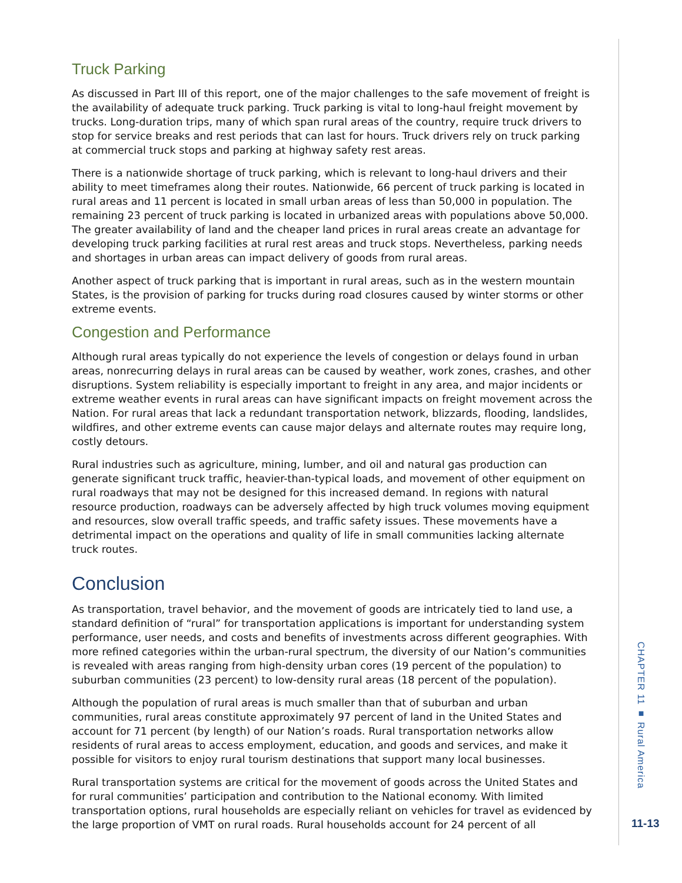Truck Parking
As discussed in Part III of this report, one of the major challenges to the safe movement of freight is the availability of adequate truck parking. Truck parking is vital to long-haul freight movement by trucks. Long-duration trips, many of which span rural areas of the country, require truck drivers to stop for service breaks and rest periods that can last for hours. Truck drivers rely on truck parking at commercial truck stops and parking at highway safety rest areas.
There is a nationwide shortage of truck parking, which is relevant to long-haul drivers and their ability to meet timeframes along their routes. Nationwide, 66 percent of truck parking is located in rural areas and 11 percent is located in small urban areas of less than 50,000 in population. The remaining 23 percent of truck parking is located in urbanized areas with populations above 50,000. The greater availability of land and the cheaper land prices in rural areas create an advantage for developing truck parking facilities at rural rest areas and truck stops. Nevertheless, parking needs and shortages in urban areas can impact delivery of goods from rural areas.
Another aspect of truck parking that is important in rural areas, such as in the western mountain States, is the provision of parking for trucks during road closures caused by winter storms or other extreme events.
Congestion and Performance
Although rural areas typically do not experience the levels of congestion or delays found in urban areas, nonrecurring delays in rural areas can be caused by weather, work zones, crashes, and other disruptions. System reliability is especially important to freight in any area, and major incidents or extreme weather events in rural areas can have significant impacts on freight movement across the Nation. For rural areas that lack a redundant transportation network, blizzards, flooding, landslides, wildfires, and other extreme events can cause major delays and alternate routes may require long, costly detours.
Rural industries such as agriculture, mining, lumber, and oil and natural gas production can generate significant truck traffic, heavier-than-typical loads, and movement of other equipment on rural roadways that may not be designed for this increased demand. In regions with natural resource production, roadways can be adversely affected by high truck volumes moving equipment and resources, slow overall traffic speeds, and traffic safety issues. These movements have a detrimental impact on the operations and quality of life in small communities lacking alternate truck routes.
Conclusion
As transportation, travel behavior, and the movement of goods are intricately tied to land use, a standard definition of “rural” for transportation applications is important for understanding system performance, user needs, and costs and benefits of investments across different geographies. With more refined categories within the urban-rural spectrum, the diversity of our Nation’s communities is revealed with areas ranging from high-density urban cores (19 percent of the population) to suburban communities (23 percent) to low-density rural areas (18 percent of the population).
Although the population of rural areas is much smaller than that of suburban and urban communities, rural areas constitute approximately 97 percent of land in the United States and account for 71 percent (by length) of our Nation’s roads. Rural transportation networks allow residents of rural areas to access employment, education, and goods and services, and make it possible for visitors to enjoy rural tourism destinations that support many local businesses.
Rural transportation systems are critical for the movement of goods across the United States and for rural communities’ participation and contribution to the National economy. With limited transportation options, rural households are especially reliant on vehicles for travel as evidenced by the large proportion of VMT on rural roads. Rural households account for 24 percent of all
CHAPTER 11 ■ Rural America
11-13